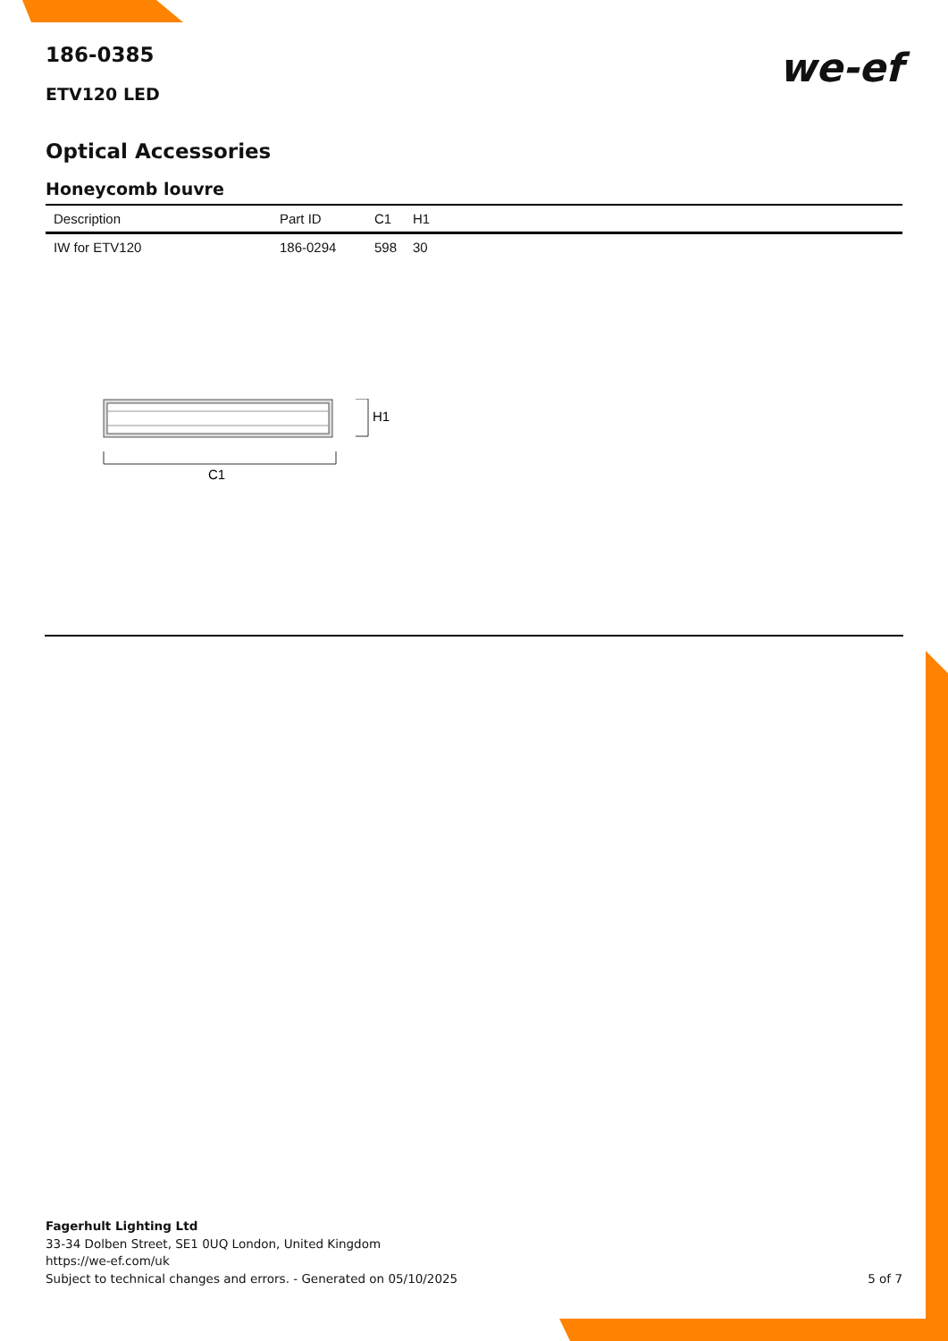186-0385
ETV120 LED
we-ef
Optical Accessories
Honeycomb louvre
| Description | Part ID | C1 | H1 |
| --- | --- | --- | --- |
| IW for ETV120 | 186-0294 | 598 | 30 |
H1
C1
Fagerhult Lighting Ltd
33-34 Dolben Street, SE1 0UQ London, United Kingdom
https://we-ef.com/uk
Subject to technical changes and errors. - Generated on 05/10/2025 5 of 7